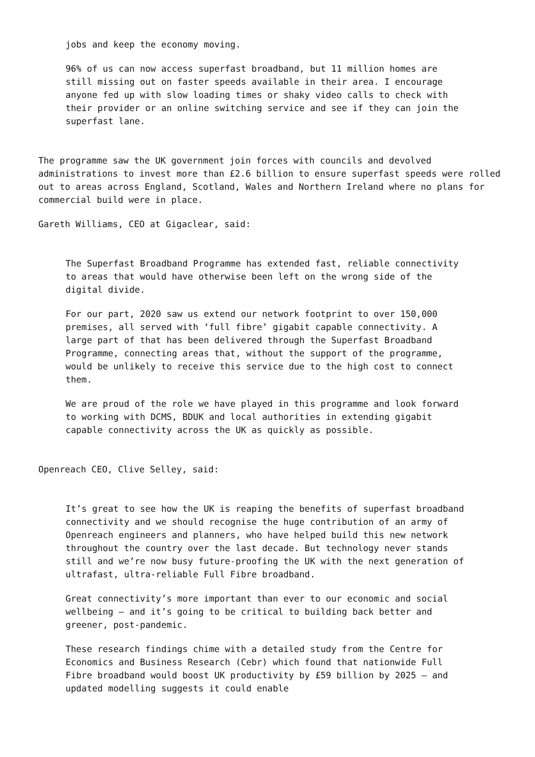jobs and keep the economy moving.
96% of us can now access superfast broadband, but 11 million homes are still missing out on faster speeds available in their area. I encourage anyone fed up with slow loading times or shaky video calls to check with their provider or an online switching service and see if they can join the superfast lane.
The programme saw the UK government join forces with councils and devolved administrations to invest more than £2.6 billion to ensure superfast speeds were rolled out to areas across England, Scotland, Wales and Northern Ireland where no plans for commercial build were in place.
Gareth Williams, CEO at Gigaclear, said:
The Superfast Broadband Programme has extended fast, reliable connectivity to areas that would have otherwise been left on the wrong side of the digital divide.
For our part, 2020 saw us extend our network footprint to over 150,000 premises, all served with ‘full fibre’ gigabit capable connectivity. A large part of that has been delivered through the Superfast Broadband Programme, connecting areas that, without the support of the programme, would be unlikely to receive this service due to the high cost to connect them.
We are proud of the role we have played in this programme and look forward to working with DCMS, BDUK and local authorities in extending gigabit capable connectivity across the UK as quickly as possible.
Openreach CEO, Clive Selley, said:
It’s great to see how the UK is reaping the benefits of superfast broadband connectivity and we should recognise the huge contribution of an army of Openreach engineers and planners, who have helped build this new network throughout the country over the last decade. But technology never stands still and we’re now busy future-proofing the UK with the next generation of ultrafast, ultra-reliable Full Fibre broadband.
Great connectivity’s more important than ever to our economic and social wellbeing – and it’s going to be critical to building back better and greener, post-pandemic.
These research findings chime with a detailed study from the Centre for Economics and Business Research (Cebr) which found that nationwide Full Fibre broadband would boost UK productivity by £59 billion by 2025 – and updated modelling suggests it could enable